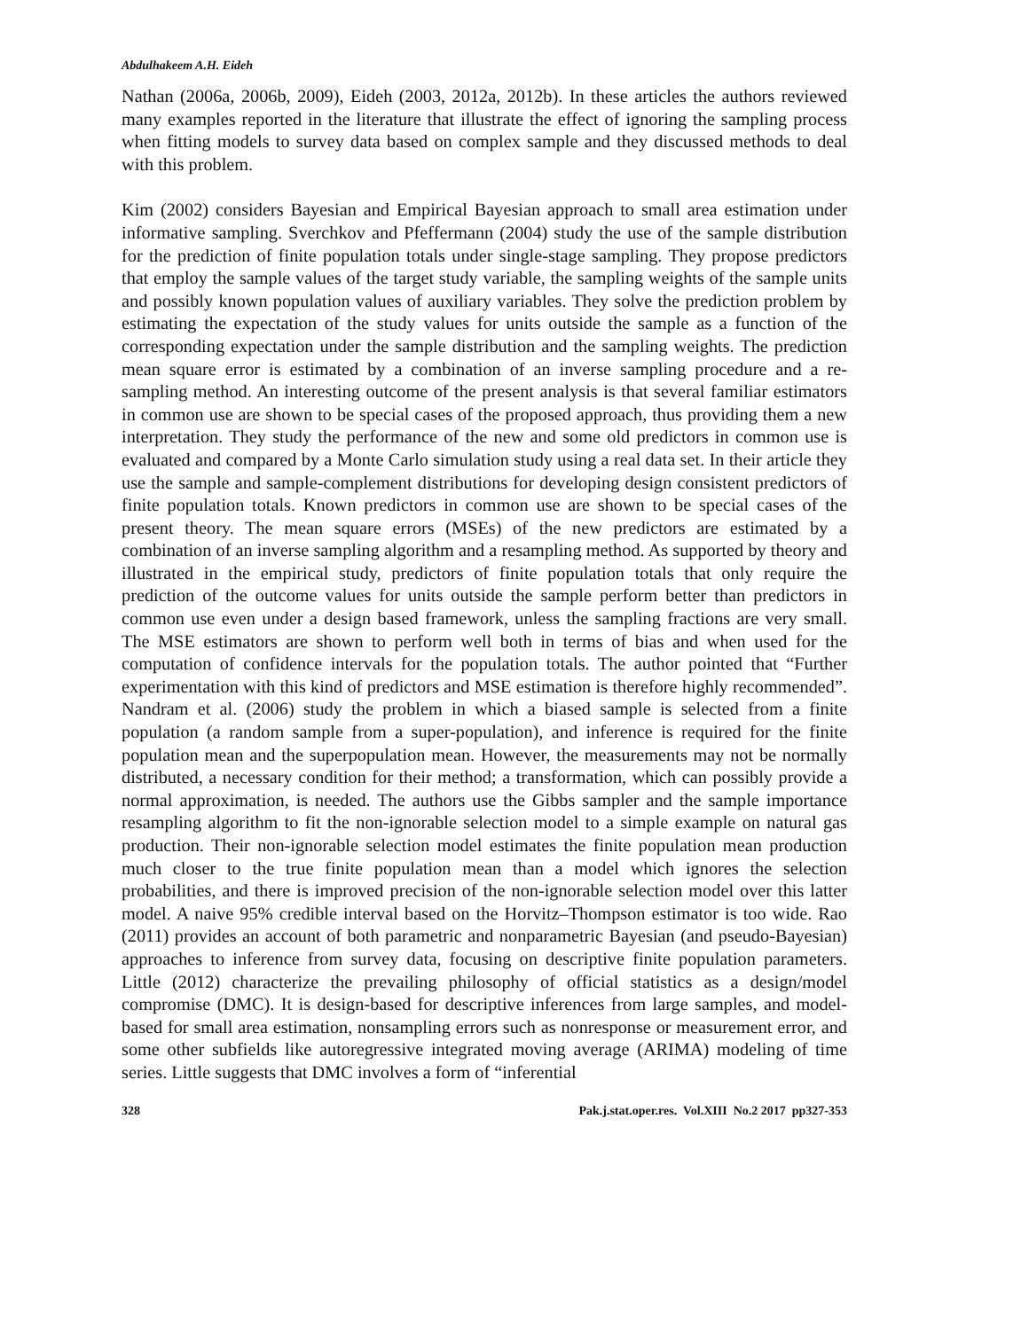Abdulhakeem A.H. Eideh
Nathan (2006a, 2006b, 2009), Eideh (2003, 2012a, 2012b). In these articles the authors reviewed many examples reported in the literature that illustrate the effect of ignoring the sampling process when fitting models to survey data based on complex sample and they discussed methods to deal with this problem.
Kim (2002) considers Bayesian and Empirical Bayesian approach to small area estimation under informative sampling. Sverchkov and Pfeffermann (2004) study the use of the sample distribution for the prediction of finite population totals under single-stage sampling. They propose predictors that employ the sample values of the target study variable, the sampling weights of the sample units and possibly known population values of auxiliary variables. They solve the prediction problem by estimating the expectation of the study values for units outside the sample as a function of the corresponding expectation under the sample distribution and the sampling weights. The prediction mean square error is estimated by a combination of an inverse sampling procedure and a re-sampling method. An interesting outcome of the present analysis is that several familiar estimators in common use are shown to be special cases of the proposed approach, thus providing them a new interpretation. They study the performance of the new and some old predictors in common use is evaluated and compared by a Monte Carlo simulation study using a real data set. In their article they use the sample and sample-complement distributions for developing design consistent predictors of finite population totals. Known predictors in common use are shown to be special cases of the present theory. The mean square errors (MSEs) of the new predictors are estimated by a combination of an inverse sampling algorithm and a resampling method. As supported by theory and illustrated in the empirical study, predictors of finite population totals that only require the prediction of the outcome values for units outside the sample perform better than predictors in common use even under a design based framework, unless the sampling fractions are very small. The MSE estimators are shown to perform well both in terms of bias and when used for the computation of confidence intervals for the population totals. The author pointed that “Further experimentation with this kind of predictors and MSE estimation is therefore highly recommended”. Nandram et al. (2006) study the problem in which a biased sample is selected from a finite population (a random sample from a super-population), and inference is required for the finite population mean and the superpopulation mean. However, the measurements may not be normally distributed, a necessary condition for their method; a transformation, which can possibly provide a normal approximation, is needed. The authors use the Gibbs sampler and the sample importance resampling algorithm to fit the non-ignorable selection model to a simple example on natural gas production. Their non-ignorable selection model estimates the finite population mean production much closer to the true finite population mean than a model which ignores the selection probabilities, and there is improved precision of the non-ignorable selection model over this latter model. A naive 95% credible interval based on the Horvitz–Thompson estimator is too wide. Rao (2011) provides an account of both parametric and nonparametric Bayesian (and pseudo-Bayesian) approaches to inference from survey data, focusing on descriptive finite population parameters. Little (2012) characterize the prevailing philosophy of official statistics as a design/model compromise (DMC). It is design-based for descriptive inferences from large samples, and model-based for small area estimation, nonsampling errors such as nonresponse or measurement error, and some other subfields like autoregressive integrated moving average (ARIMA) modeling of time series. Little suggests that DMC involves a form of “inferential
328 Pak.j.stat.oper.res. Vol.XIII No.2 2017 pp327-353